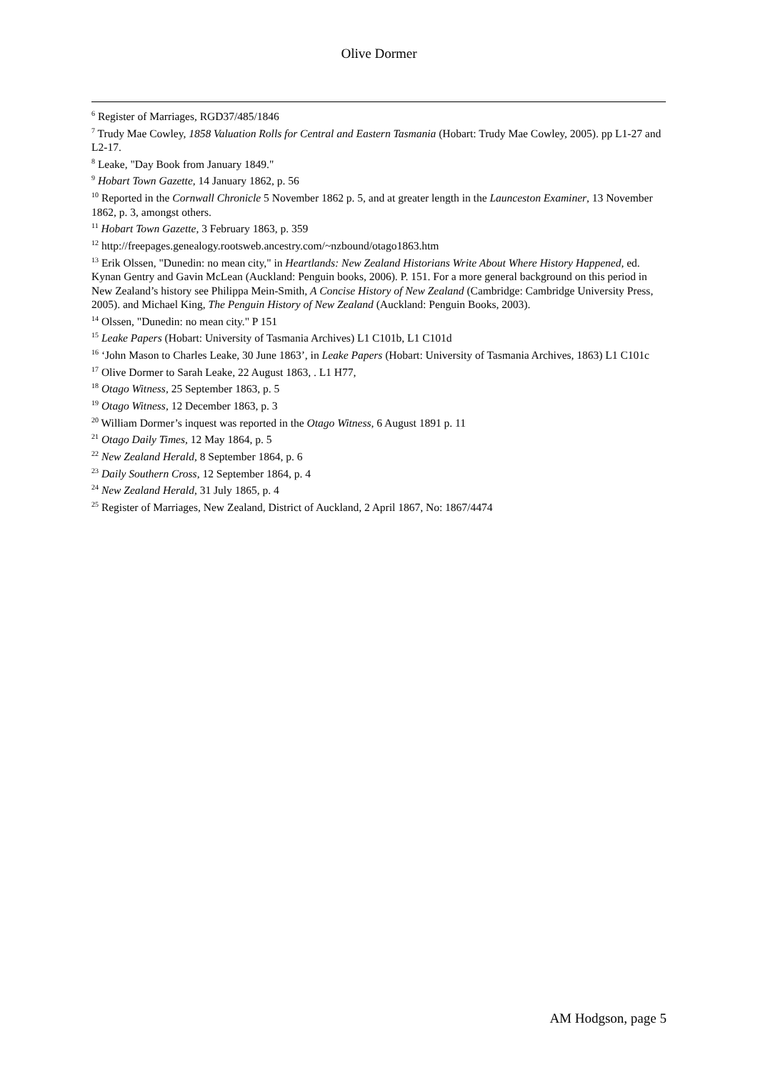Olive Dormer
<sup>6</sup> Register of Marriages, RGD37/485/1846
<sup>7</sup> Trudy Mae Cowley, 1858 Valuation Rolls for Central and Eastern Tasmania (Hobart: Trudy Mae Cowley, 2005). pp L1-27 and L2-17.
<sup>8</sup> Leake, "Day Book from January 1849."
<sup>9</sup> Hobart Town Gazette, 14 January 1862, p. 56
<sup>10</sup> Reported in the Cornwall Chronicle 5 November 1862 p. 5, and at greater length in the Launceston Examiner, 13 November 1862, p. 3, amongst others.
<sup>11</sup> Hobart Town Gazette, 3 February 1863, p. 359
<sup>12</sup> http://freepages.genealogy.rootsweb.ancestry.com/~nzbound/otago1863.htm
<sup>13</sup> Erik Olssen, "Dunedin: no mean city," in Heartlands: New Zealand Historians Write About Where History Happened, ed. Kynan Gentry and Gavin McLean (Auckland: Penguin books, 2006). P. 151. For a more general background on this period in New Zealand’s history see Philippa Mein-Smith, A Concise History of New Zealand (Cambridge: Cambridge University Press, 2005). and Michael King, The Penguin History of New Zealand (Auckland: Penguin Books, 2003).
<sup>14</sup> Olssen, "Dunedin: no mean city." P 151
<sup>15</sup> Leake Papers (Hobart: University of Tasmania Archives) L1 C101b, L1 C101d
<sup>16</sup> ‘John Mason to Charles Leake, 30 June 1863’, in Leake Papers (Hobart: University of Tasmania Archives, 1863) L1 C101c
<sup>17</sup> Olive Dormer to Sarah Leake, 22 August 1863, . L1 H77,
<sup>18</sup> Otago Witness, 25 September 1863, p. 5
<sup>19</sup> Otago Witness, 12 December 1863, p. 3
<sup>20</sup> William Dormer’s inquest was reported in the Otago Witness, 6 August 1891 p. 11
<sup>21</sup> Otago Daily Times, 12 May 1864, p. 5
<sup>22</sup> New Zealand Herald, 8 September 1864, p. 6
<sup>23</sup> Daily Southern Cross, 12 September 1864, p. 4
<sup>24</sup> New Zealand Herald, 31 July 1865, p. 4
<sup>25</sup> Register of Marriages, New Zealand, District of Auckland, 2 April 1867, No: 1867/4474
AM Hodgson, page 5